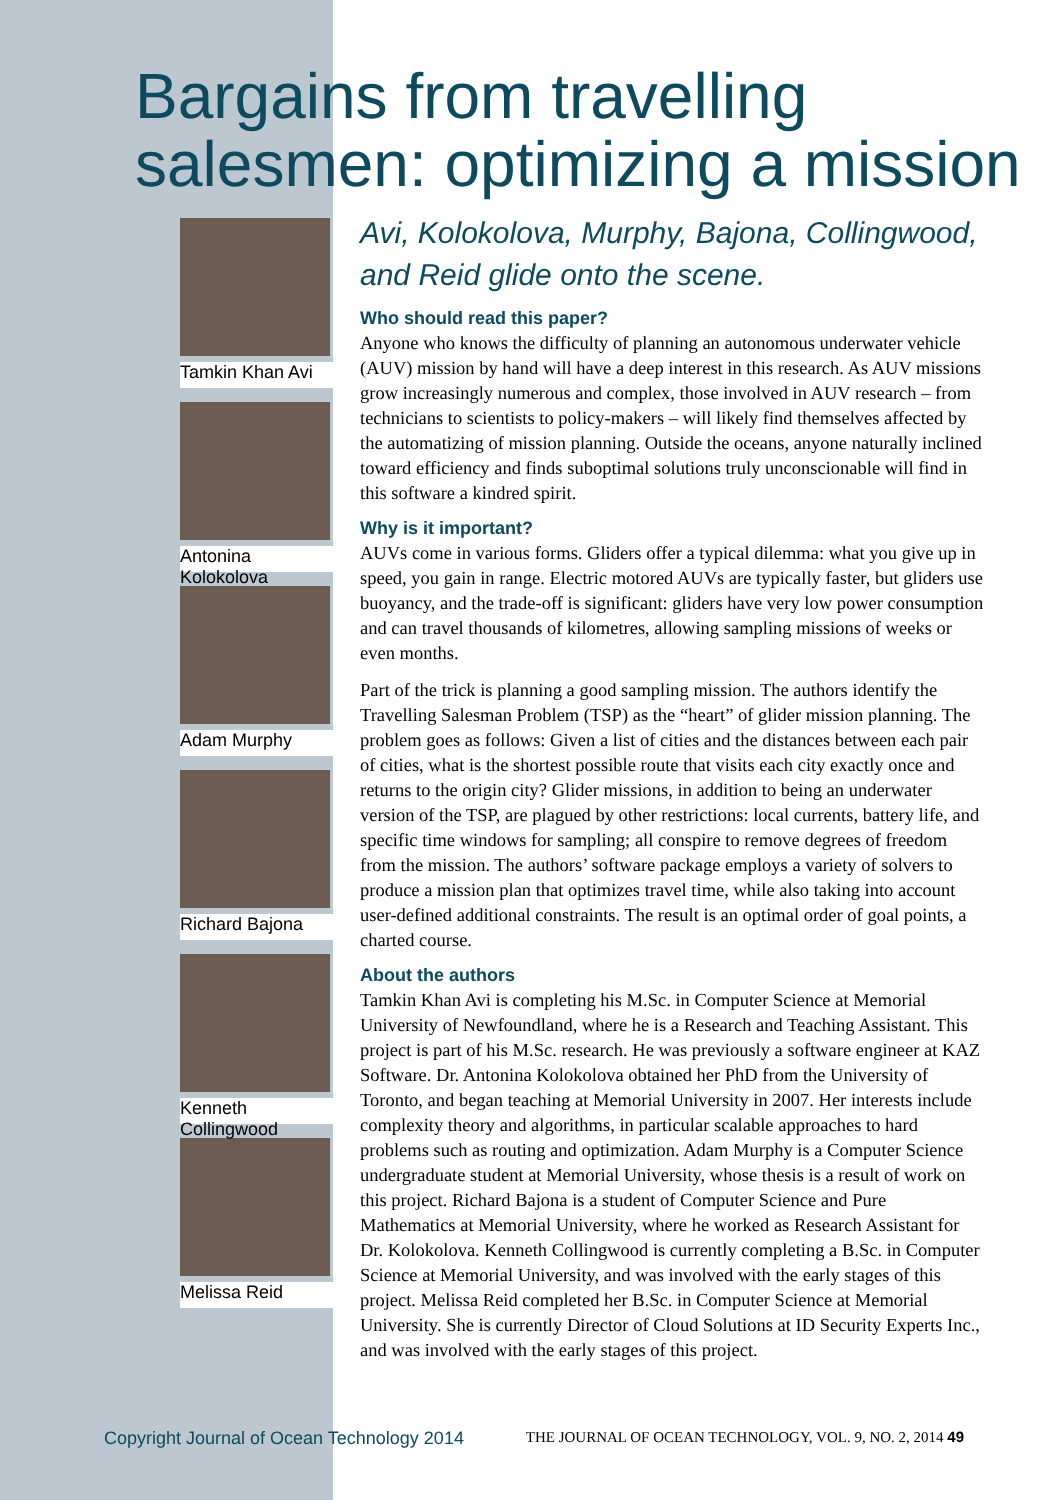Bargains from travelling salesmen: optimizing a mission
Tamkin Khan Avi
Antonina Kolokolova
Adam Murphy
Richard Bajona
Kenneth Collingwood
Melissa Reid
Avi, Kolokolova, Murphy, Bajona, Collingwood, and Reid glide onto the scene.
Who should read this paper?
Anyone who knows the difficulty of planning an autonomous underwater vehicle (AUV) mission by hand will have a deep interest in this research. As AUV missions grow increasingly numerous and complex, those involved in AUV research – from technicians to scientists to policy-makers – will likely find themselves affected by the automatizing of mission planning. Outside the oceans, anyone naturally inclined toward efficiency and finds suboptimal solutions truly unconscionable will find in this software a kindred spirit.
Why is it important?
AUVs come in various forms. Gliders offer a typical dilemma: what you give up in speed, you gain in range. Electric motored AUVs are typically faster, but gliders use buoyancy, and the trade-off is significant: gliders have very low power consumption and can travel thousands of kilometres, allowing sampling missions of weeks or even months.
Part of the trick is planning a good sampling mission. The authors identify the Travelling Salesman Problem (TSP) as the “heart” of glider mission planning. The problem goes as follows: Given a list of cities and the distances between each pair of cities, what is the shortest possible route that visits each city exactly once and returns to the origin city? Glider missions, in addition to being an underwater version of the TSP, are plagued by other restrictions: local currents, battery life, and specific time windows for sampling; all conspire to remove degrees of freedom from the mission. The authors’ software package employs a variety of solvers to produce a mission plan that optimizes travel time, while also taking into account user-defined additional constraints. The result is an optimal order of goal points, a charted course.
About the authors
Tamkin Khan Avi is completing his M.Sc. in Computer Science at Memorial University of Newfoundland, where he is a Research and Teaching Assistant. This project is part of his M.Sc. research. He was previously a software engineer at KAZ Software. Dr. Antonina Kolokolova obtained her PhD from the University of Toronto, and began teaching at Memorial University in 2007. Her interests include complexity theory and algorithms, in particular scalable approaches to hard problems such as routing and optimization. Adam Murphy is a Computer Science undergraduate student at Memorial University, whose thesis is a result of work on this project. Richard Bajona is a student of Computer Science and Pure Mathematics at Memorial University, where he worked as Research Assistant for Dr. Kolokolova. Kenneth Collingwood is currently completing a B.Sc. in Computer Science at Memorial University, and was involved with the early stages of this project. Melissa Reid completed her B.Sc. in Computer Science at Memorial University. She is currently Director of Cloud Solutions at ID Security Experts Inc., and was involved with the early stages of this project.
Copyright Journal of Ocean Technology 2014 THE JOURNAL OF OCEAN TECHNOLOGY, VOL. 9, NO. 2, 2014 49